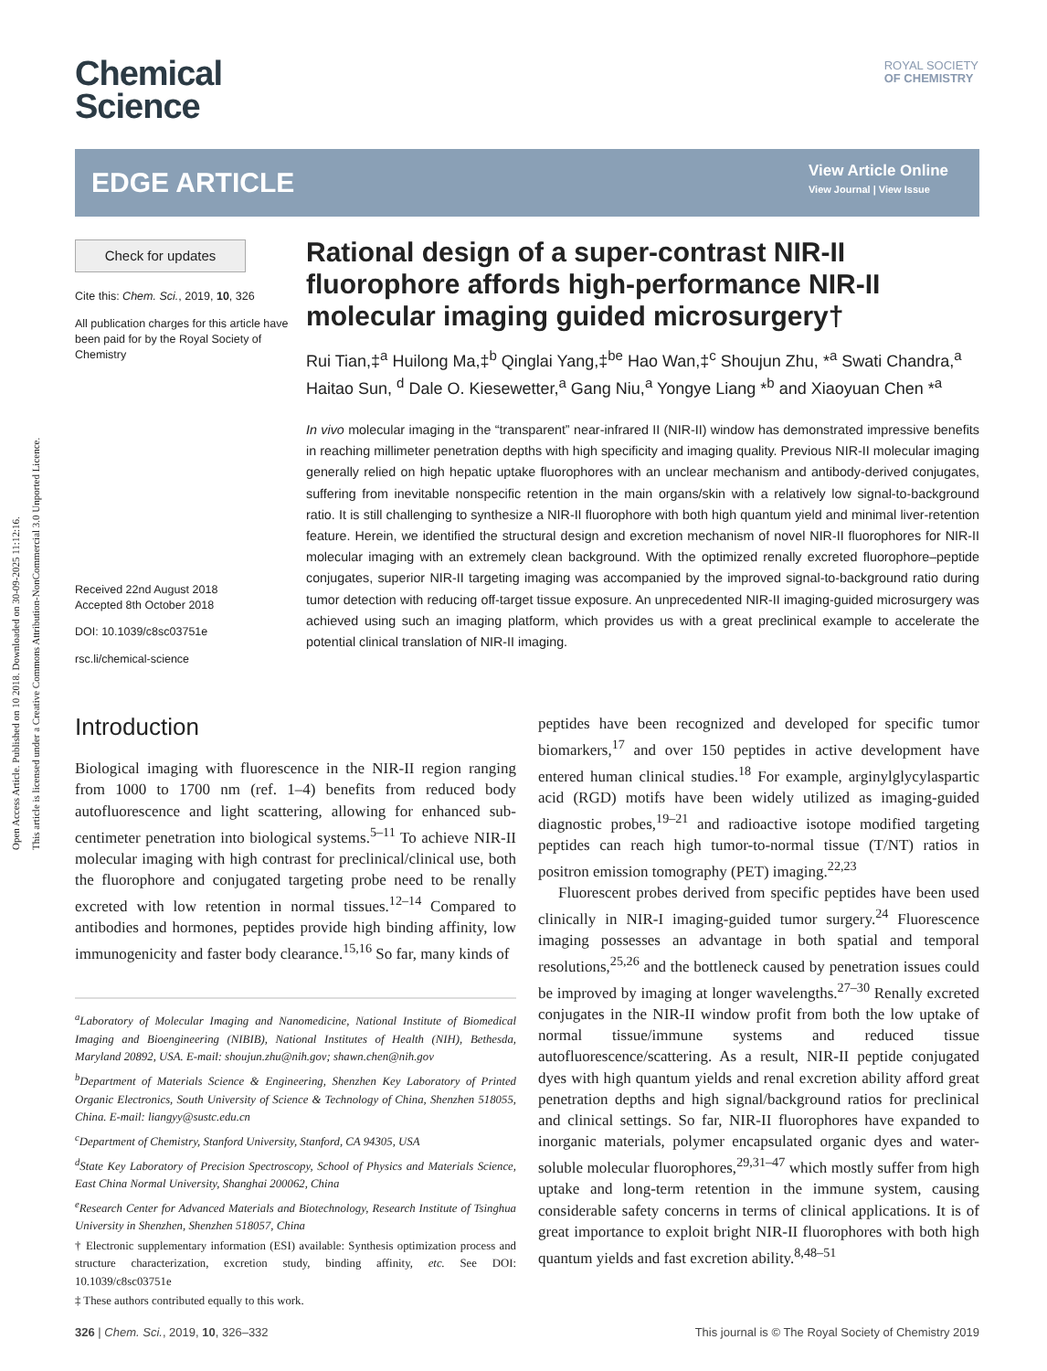Open Access Article. Published on 10 2018. Downloaded on 30-09-2025 11:12:16.
This article is licensed under a Creative Commons Attribution-NonCommercial 3.0 Unported Licence.
Chemical
Science
ROYAL SOCIETY
OF CHEMISTRY
EDGE ARTICLE
View Article Online
View Journal | View Issue
Check for updates
Cite this: Chem. Sci., 2019, 10, 326
All publication charges for this article have been paid for by the Royal Society of Chemistry
Received 22nd August 2018
Accepted 8th October 2018
DOI: 10.1039/c8sc03751e
rsc.li/chemical-science
Rational design of a super-contrast NIR-II fluorophore affords high-performance NIR-II molecular imaging guided microsurgery†
Rui Tian,‡<sup>a</sup> Huilong Ma,‡<sup>b</sup> Qinglai Yang,‡<sup>be</sup> Hao Wan,‡<sup>c</sup> Shoujun Zhu, *<sup>a</sup> Swati Chandra,<sup>a</sup> Haitao Sun, <sup>d</sup> Dale O. Kiesewetter,<sup>a</sup> Gang Niu,<sup>a</sup> Yongye Liang *<sup>b</sup> and Xiaoyuan Chen *<sup>a</sup>
In vivo molecular imaging in the “transparent” near-infrared II (NIR-II) window has demonstrated impressive benefits in reaching millimeter penetration depths with high specificity and imaging quality. Previous NIR-II molecular imaging generally relied on high hepatic uptake fluorophores with an unclear mechanism and antibody-derived conjugates, suffering from inevitable nonspecific retention in the main organs/skin with a relatively low signal-to-background ratio. It is still challenging to synthesize a NIR-II fluorophore with both high quantum yield and minimal liver-retention feature. Herein, we identified the structural design and excretion mechanism of novel NIR-II fluorophores for NIR-II molecular imaging with an extremely clean background. With the optimized renally excreted fluorophore–peptide conjugates, superior NIR-II targeting imaging was accompanied by the improved signal-to-background ratio during tumor detection with reducing off-target tissue exposure. An unprecedented NIR-II imaging-guided microsurgery was achieved using such an imaging platform, which provides us with a great preclinical example to accelerate the potential clinical translation of NIR-II imaging.
Introduction
Biological imaging with fluorescence in the NIR-II region ranging from 1000 to 1700 nm (ref. 1–4) benefits from reduced body autofluorescence and light scattering, allowing for enhanced sub-centimeter penetration into biological systems.<sup>5–11</sup> To achieve NIR-II molecular imaging with high contrast for preclinical/clinical use, both the fluorophore and conjugated targeting probe need to be renally excreted with low retention in normal tissues.<sup>12–14</sup> Compared to antibodies and hormones, peptides provide high binding affinity, low immunogenicity and faster body clearance.<sup>15,16</sup> So far, many kinds of
<sup>a</sup> Laboratory of Molecular Imaging and Nanomedicine, National Institute of Biomedical Imaging and Bioengineering (NIBIB), National Institutes of Health (NIH), Bethesda, Maryland 20892, USA. E-mail: shoujun.zhu@nih.gov; shawn.chen@nih.gov
<sup>b</sup> Department of Materials Science & Engineering, Shenzhen Key Laboratory of Printed Organic Electronics, South University of Science & Technology of China, Shenzhen 518055, China. E-mail: liangyy@sustc.edu.cn
<sup>c</sup> Department of Chemistry, Stanford University, Stanford, CA 94305, USA
<sup>d</sup> State Key Laboratory of Precision Spectroscopy, School of Physics and Materials Science, East China Normal University, Shanghai 200062, China
<sup>e</sup> Research Center for Advanced Materials and Biotechnology, Research Institute of Tsinghua University in Shenzhen, Shenzhen 518057, China
† Electronic supplementary information (ESI) available: Synthesis optimization process and structure characterization, excretion study, binding affinity, etc. See DOI: 10.1039/c8sc03751e
‡ These authors contributed equally to this work.
peptides have been recognized and developed for specific tumor biomarkers,<sup>17</sup> and over 150 peptides in active development have entered human clinical studies.<sup>18</sup> For example, arginylglycylaspartic acid (RGD) motifs have been widely utilized as imaging-guided diagnostic probes,<sup>19–21</sup> and radioactive isotope modified targeting peptides can reach high tumor-to-normal tissue (T/NT) ratios in positron emission tomography (PET) imaging.<sup>22,23</sup>
Fluorescent probes derived from specific peptides have been used clinically in NIR-I imaging-guided tumor surgery.<sup>24</sup> Fluorescence imaging possesses an advantage in both spatial and temporal resolutions,<sup>25,26</sup> and the bottleneck caused by penetration issues could be improved by imaging at longer wavelengths.<sup>27–30</sup> Renally excreted conjugates in the NIR-II window profit from both the low uptake of normal tissue/immune systems and reduced tissue autofluorescence/scattering. As a result, NIR-II peptide conjugated dyes with high quantum yields and renal excretion ability afford great penetration depths and high signal/background ratios for preclinical and clinical settings. So far, NIR-II fluorophores have expanded to inorganic materials, polymer encapsulated organic dyes and water-soluble molecular fluorophores,<sup>29,31–47</sup> which mostly suffer from high uptake and long-term retention in the immune system, causing considerable safety concerns in terms of clinical applications. It is of great importance to exploit bright NIR-II fluorophores with both high quantum yields and fast excretion ability.<sup>8,48–51</sup>
326 | Chem. Sci., 2019, 10, 326–332 This journal is © The Royal Society of Chemistry 2019